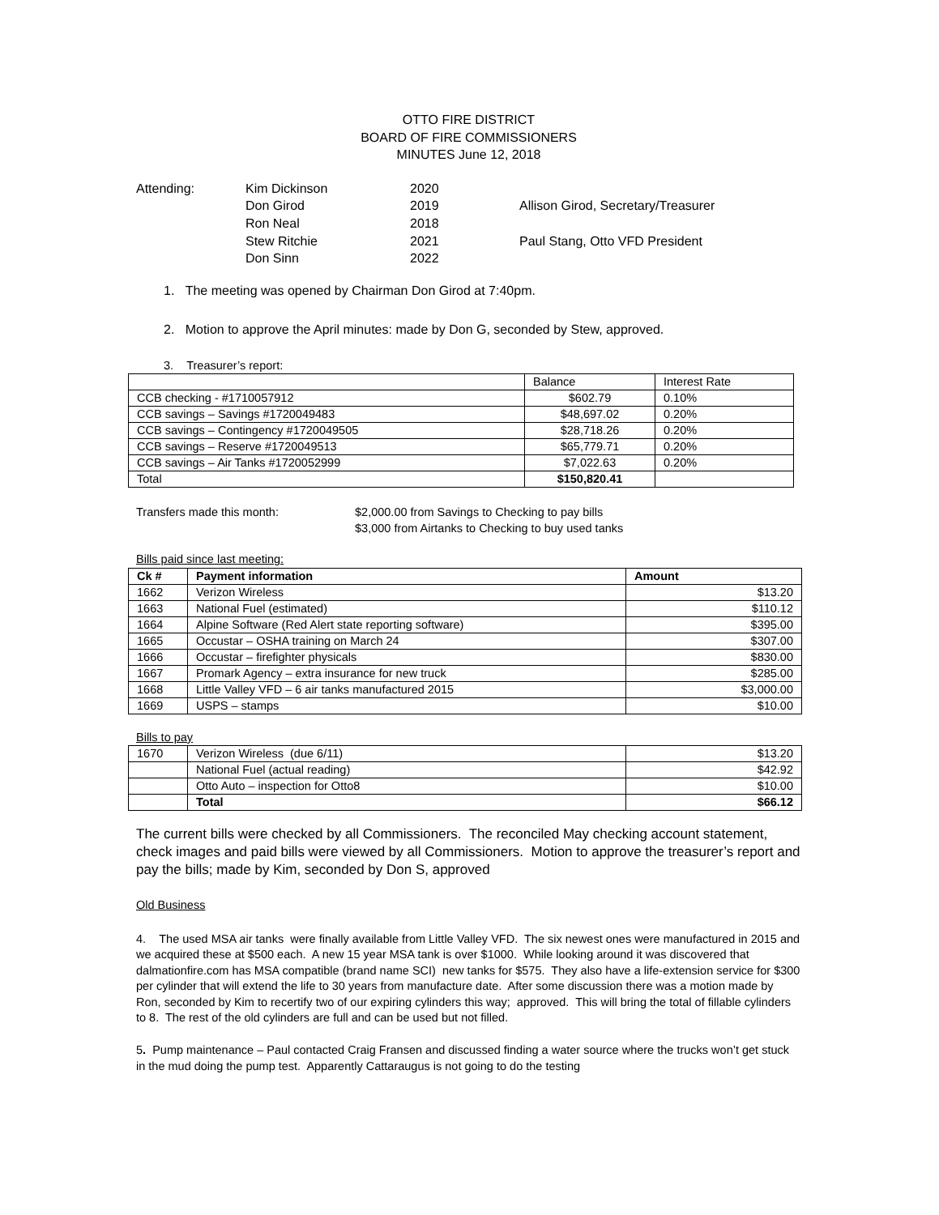OTTO FIRE DISTRICT
BOARD OF FIRE COMMISSIONERS
MINUTES June 12, 2018
Attending:
Kim Dickinson
2020
Don Girod
2019
Allison Girod, Secretary/Treasurer
Ron Neal
2018
Stew Ritchie
2021
Paul Stang, Otto VFD President
Don Sinn
2022
1. The meeting was opened by Chairman Don Girod at 7:40pm.
2. Motion to approve the April minutes: made by Don G, seconded by Stew, approved.
3. Treasurer’s report:
| | Balance | Interest Rate |
| CCB checking - #1710057912 | $602.79 | 0.10% |
| CCB savings – Savings #1720049483 | $48,697.02 | 0.20% |
| CCB savings – Contingency #1720049505 | $28,718.26 | 0.20% |
| CCB savings – Reserve #1720049513 | $65,779.71 | 0.20% |
| CCB savings – Air Tanks #1720052999 | $7,022.63 | 0.20% |
| Total | $150,820.41 | |
Transfers made this month:
$2,000.00 from Savings to Checking to pay bills
$3,000 from Airtanks to Checking to buy used tanks
Bills paid since last meeting:
| Ck # | Payment information | Amount |
| --- | --- | --- |
| 1662 | Verizon Wireless | $13.20 |
| 1663 | National Fuel (estimated) | $110.12 |
| 1664 | Alpine Software (Red Alert state reporting software) | $395.00 |
| 1665 | Occustar – OSHA training on March 24 | $307.00 |
| 1666 | Occustar – firefighter physicals | $830.00 |
| 1667 | Promark Agency – extra insurance for new truck | $285.00 |
| 1668 | Little Valley VFD – 6 air tanks manufactured 2015 | $3,000.00 |
| 1669 | USPS – stamps | $10.00 |
Bills to pay
| 1670 | Verizon Wireless (due 6/11) | $13.20 |
| | National Fuel (actual reading) | $42.92 |
| | Otto Auto – inspection for Otto8 | $10.00 |
| | Total | $66.12 |
The current bills were checked by all Commissioners. The reconciled May checking account statement, check images and paid bills were viewed by all Commissioners. Motion to approve the treasurer’s report and pay the bills; made by Kim, seconded by Don S, approved
Old Business
4. The used MSA air tanks were finally available from Little Valley VFD. The six newest ones were manufactured in 2015 and we acquired these at $500 each. A new 15 year MSA tank is over $1000. While looking around it was discovered that dalmationfire.com has MSA compatible (brand name SCI) new tanks for $575. They also have a life-extension service for $300 per cylinder that will extend the life to 30 years from manufacture date. After some discussion there was a motion made by Ron, seconded by Kim to recertify two of our expiring cylinders this way; approved. This will bring the total of fillable cylinders to 8. The rest of the old cylinders are full and can be used but not filled.
5. Pump maintenance – Paul contacted Craig Fransen and discussed finding a water source where the trucks won’t get stuck in the mud doing the pump test. Apparently Cattaraugus is not going to do the testing